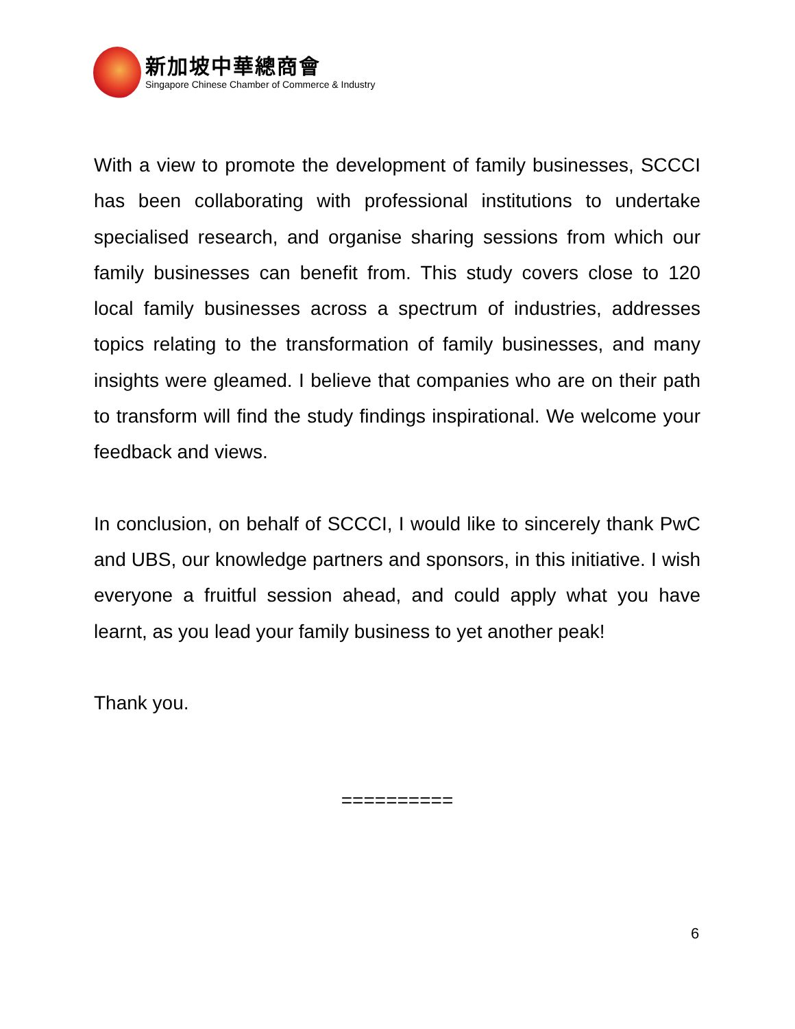新加坡中華總商會
Singapore Chinese Chamber of Commerce & Industry
With a view to promote the development of family businesses, SCCCI has been collaborating with professional institutions to undertake specialised research, and organise sharing sessions from which our family businesses can benefit from. This study covers close to 120 local family businesses across a spectrum of industries, addresses topics relating to the transformation of family businesses, and many insights were gleamed. I believe that companies who are on their path to transform will find the study findings inspirational. We welcome your feedback and views.
In conclusion, on behalf of SCCCI, I would like to sincerely thank PwC and UBS, our knowledge partners and sponsors, in this initiative. I wish everyone a fruitful session ahead, and could apply what you have learnt, as you lead your family business to yet another peak!
Thank you.
==========
6